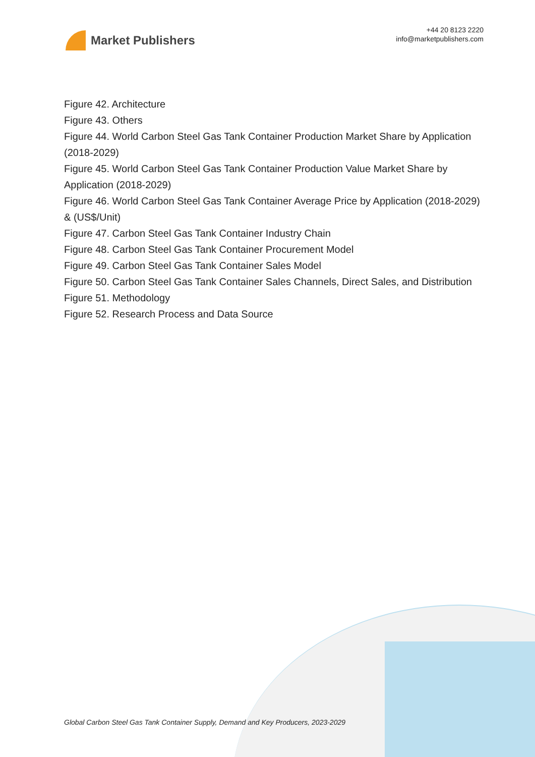Market Publishers
+44 20 8123 2220
info@marketpublishers.com
Figure 42. Architecture
Figure 43. Others
Figure 44. World Carbon Steel Gas Tank Container Production Market Share by Application (2018-2029)
Figure 45. World Carbon Steel Gas Tank Container Production Value Market Share by Application (2018-2029)
Figure 46. World Carbon Steel Gas Tank Container Average Price by Application (2018-2029) & (US$/Unit)
Figure 47. Carbon Steel Gas Tank Container Industry Chain
Figure 48. Carbon Steel Gas Tank Container Procurement Model
Figure 49. Carbon Steel Gas Tank Container Sales Model
Figure 50. Carbon Steel Gas Tank Container Sales Channels, Direct Sales, and Distribution
Figure 51. Methodology
Figure 52. Research Process and Data Source
Global Carbon Steel Gas Tank Container Supply, Demand and Key Producers, 2023-2029